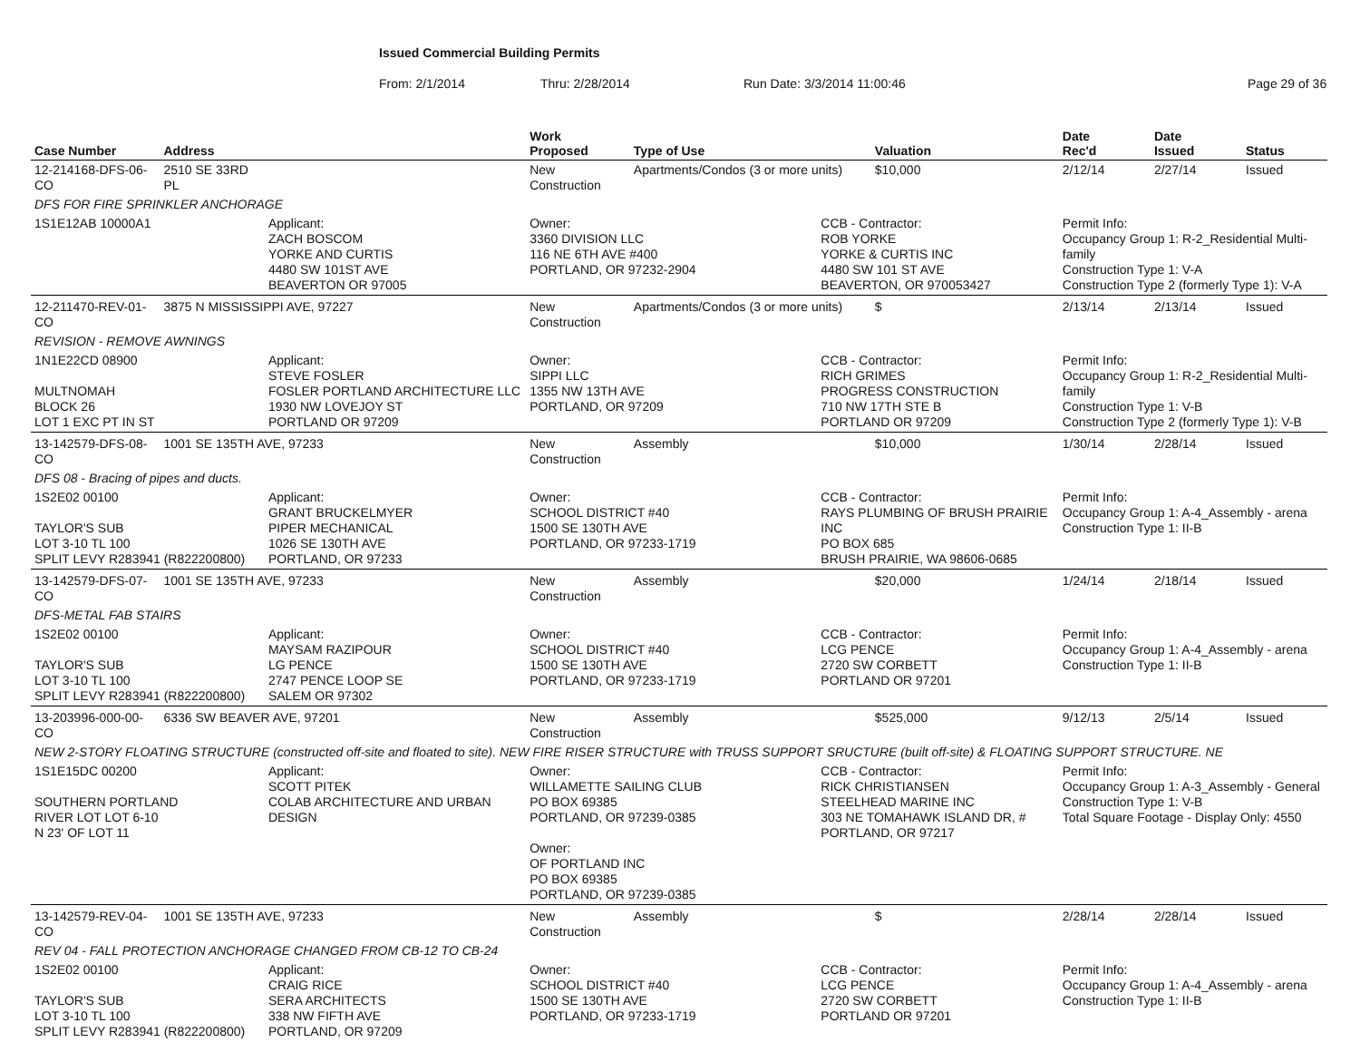Issued Commercial Building Permits
From: 2/1/2014 Thru: 2/28/2014 Run Date: 3/3/2014 11:00:46 Page 29 of 36
| Case Number | Address | | Work Proposed | Type of Use | | Valuation | Date Rec'd | Date Issued | Status |
| --- | --- | --- | --- | --- | --- | --- | --- | --- | --- |
| 12-214168-DFS-06-CO | 2510 SE 33RD PL | | New Construction | Apartments/Condos (3 or more units) | | $10,000 | 2/12/14 | 2/27/14 | Issued |
| DFS FOR FIRE SPRINKLER ANCHORAGE | | | | | | | | | |
| 1S1E12AB 10000A1 | | Applicant: ZACH BOSCOM YORKE AND CURTIS 4480 SW 101ST AVE BEAVERTON OR 97005 | Owner: 3360 DIVISION LLC 116 NE 6TH AVE #400 PORTLAND, OR 97232-2904 | | CCB - Contractor: ROB YORKE YORKE & CURTIS INC 4480 SW 101 ST AVE BEAVERTON, OR 970053427 | | Permit Info: Occupancy Group 1: R-2_Residential Multi-family Construction Type 1: V-A Construction Type 2 (formerly Type 1): V-A | | |
| 12-211470-REV-01-CO | 3875 N MISSISSIPPI AVE, 97227 | | New Construction | Apartments/Condos (3 or more units) | | $ | 2/13/14 | 2/13/14 | Issued |
| REVISION - REMOVE AWNINGS | | | | | | | | | |
| 1N1E22CD 08900 MULTNOMAH BLOCK 26 LOT 1 EXC PT IN ST | | Applicant: STEVE FOSLER FOSLER PORTLAND ARCHITECTURE LLC 1930 NW LOVEJOY ST PORTLAND OR 97209 | Owner: SIPPI LLC 1355 NW 13TH AVE PORTLAND, OR 97209 | | CCB - Contractor: RICH GRIMES PROGRESS CONSTRUCTION 710 NW 17TH STE B PORTLAND OR 97209 | | Permit Info: Occupancy Group 1: R-2_Residential Multi-family Construction Type 1: V-B Construction Type 2 (formerly Type 1): V-B | | |
| 13-142579-DFS-08-CO | 1001 SE 135TH AVE, 97233 | | New Construction | Assembly | | $10,000 | 1/30/14 | 2/28/14 | Issued |
| DFS 08 - Bracing of pipes and ducts. | | | | | | | | | |
| 1S2E02 00100 TAYLOR'S SUB LOT 3-10 TL 100 SPLIT LEVY R283941 (R822200800) | | Applicant: GRANT BRUCKELMYER PIPER MECHANICAL 1026 SE 130TH AVE PORTLAND, OR 97233 | Owner: SCHOOL DISTRICT #40 1500 SE 130TH AVE PORTLAND, OR 97233-1719 | | CCB - Contractor: RAYS PLUMBING OF BRUSH PRAIRIE INC PO BOX 685 BRUSH PRAIRIE, WA 98606-0685 | | Permit Info: Occupancy Group 1: A-4_Assembly - arena Construction Type 1: II-B | | |
| 13-142579-DFS-07-CO | 1001 SE 135TH AVE, 97233 | | New Construction | Assembly | | $20,000 | 1/24/14 | 2/18/14 | Issued |
| DFS-METAL FAB STAIRS | | | | | | | | | |
| 1S2E02 00100 TAYLOR'S SUB LOT 3-10 TL 100 SPLIT LEVY R283941 (R822200800) | | Applicant: MAYSAM RAZIPOUR LG PENCE 2747 PENCE LOOP SE SALEM OR 97302 | Owner: SCHOOL DISTRICT #40 1500 SE 130TH AVE PORTLAND, OR 97233-1719 | | CCB - Contractor: LCG PENCE 2720 SW CORBETT PORTLAND OR 97201 | | Permit Info: Occupancy Group 1: A-4_Assembly - arena Construction Type 1: II-B | | |
| 13-203996-000-00-CO | 6336 SW BEAVER AVE, 97201 | | New Construction | Assembly | | $525,000 | 9/12/13 | 2/5/14 | Issued |
| NEW 2-STORY FLOATING STRUCTURE (constructed off-site and floated to site). NEW FIRE RISER STRUCTURE with TRUSS SUPPORT SRUCTURE (built off-site) & FLOATING SUPPORT STRUCTURE. NE | | | | | | | | | |
| 1S1E15DC 00200 SOUTHERN PORTLAND RIVER LOT LOT 6-10 N 23' OF LOT 11 | | Applicant: SCOTT PITEK COLAB ARCHITECTURE AND URBAN DESIGN | Owner: WILLAMETTE SAILING CLUB PO BOX 69385 PORTLAND, OR 97239-0385 Owner: OF PORTLAND INC PO BOX 69385 PORTLAND, OR 97239-0385 | | CCB - Contractor: RICK CHRISTIANSEN STEELHEAD MARINE INC 303 NE TOMAHAWK ISLAND DR, # PORTLAND, OR 97217 | | Permit Info: Occupancy Group 1: A-3_Assembly - General Construction Type 1: V-B Total Square Footage - Display Only: 4550 | | |
| 13-142579-REV-04-CO | 1001 SE 135TH AVE, 97233 | | New Construction | Assembly | | $ | 2/28/14 | 2/28/14 | Issued |
| REV 04 - FALL PROTECTION ANCHORAGE CHANGED FROM CB-12 TO CB-24 | | | | | | | | | |
| 1S2E02 00100 TAYLOR'S SUB LOT 3-10 TL 100 SPLIT LEVY R283941 (R822200800) | | Applicant: CRAIG RICE SERA ARCHITECTS 338 NW FIFTH AVE PORTLAND, OR 97209 | Owner: SCHOOL DISTRICT #40 1500 SE 130TH AVE PORTLAND, OR 97233-1719 | | CCB - Contractor: LCG PENCE 2720 SW CORBETT PORTLAND OR 97201 | | Permit Info: Occupancy Group 1: A-4_Assembly - arena Construction Type 1: II-B | | |